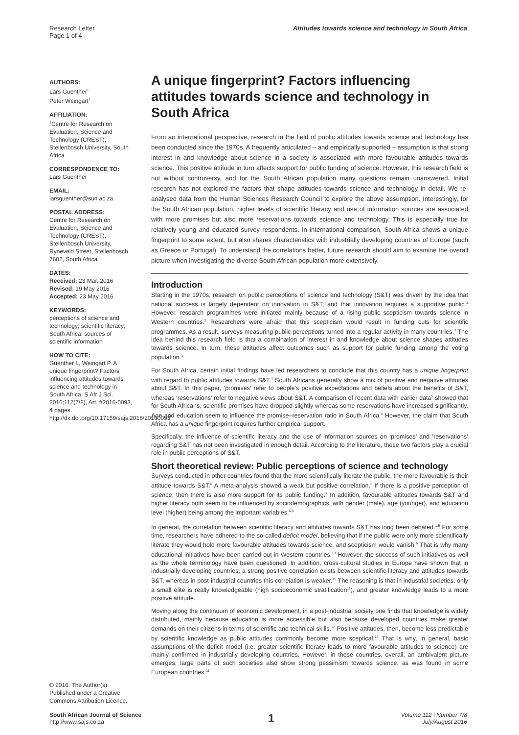Research Letter
Page 1 of 4
Attitudes towards science and technology in South Africa
AUTHORS:
Lars Guenther<sup>1</sup>
Peter Weingart<sup>1</sup>
AFFILIATION:
<sup>1</sup> Centre for Research on Evaluation, Science and Technology (CREST), Stellenbosch University, South Africa
CORRESPONDENCE TO:
Lars Guenther
EMAIL:
larsguenther@sun.ac.za
POSTAL ADDRESS:
Centre for Research on Evaluation, Science and Technology (CREST), Stellenbosch University, Ryneveld Street, Stellenbosch 7602, South Africa
DATES:
Received: 23 Mar. 2016
Revised: 19 May 2016
Accepted: 23 May 2016
KEYWORDS:
perceptions of science and technology; scientific literacy; South Africa; sources of scientific information
HOW TO CITE:
Guenther L, Weingart P. A unique fingerprint? Factors influencing attitudes towards science and technology in South Africa. S Afr J Sci. 2016;112(7/8), Art. #2016-0093, 4 pages. http://dx.doi.org/10.17159/sajs.2016/20160093
© 2016. The Author(s). Published under a Creative Commons Attribution Licence.
A unique fingerprint? Factors influencing attitudes towards science and technology in South Africa
From an international perspective, research in the field of public attitudes towards science and technology has been conducted since the 1970s. A frequently articulated – and empirically supported – assumption is that strong interest in and knowledge about science in a society is associated with more favourable attitudes towards science. This positive attitude in turn affects support for public funding of science. However, this research field is not without controversy, and for the South African population many questions remain unanswered. Initial research has not explored the factors that shape attitudes towards science and technology in detail. We re-analysed data from the Human Sciences Research Council to explore the above assumption. Interestingly, for the South African population, higher levels of scientific literacy and use of information sources are associated with more promises but also more reservations towards science and technology. This is especially true for relatively young and educated survey respondents. In international comparison, South Africa shows a unique fingerprint to some extent, but also shares characteristics with industrially developing countries of Europe (such as Greece or Portugal). To understand the correlations better, future research should aim to examine the overall picture when investigating the diverse South African population more extensively.
Introduction
Starting in the 1970s, research on public perceptions of science and technology (S&T) was driven by the idea that national success is largely dependent on innovation in S&T, and that innovation requires a supportive public.<sup>1</sup> However, research programmes were initiated mainly because of a rising public scepticism towards science in Western countries.<sup>2</sup> Researchers were afraid that this scepticism would result in funding cuts for scientific programmes. As a result, surveys measuring public perceptions turned into a regular activity in many countries.<sup>3</sup> The idea behind this research field is that a combination of interest in and knowledge about science shapes attitudes towards science. In turn, these attitudes affect outcomes such as support for public funding among the voting population.<sup>1</sup>
For South Africa, certain initial findings have led researchers to conclude that this country has a unique fingerprint with regard to public attitudes towards S&T.<sup>4</sup> South Africans generally show a mix of positive and negative attitudes about S&T. In this paper, ‘promises’ refer to people’s positive expectations and beliefs about the benefits of S&T, whereas ‘reservations’ refer to negative views about S&T. A comparison of recent data with earlier data<sup>5</sup> showed that for South Africans, scientific promises have dropped slightly whereas some reservations have increased significantly. Age and education seem to influence the promise–reservation ratio in South Africa.<sup>4</sup> However, the claim that South Africa has a unique fingerprint requires further empirical support.
Specifically, the influence of scientific literacy and the use of information sources on ‘promises’ and ‘reservations’ regarding S&T has not been investigated in enough detail. According to the literature, these two factors play a crucial role in public perceptions of S&T.
Short theoretical review: Public perceptions of science and technology
Surveys conducted in other countries found that the more scientifically literate the public, the more favourable is their attitude towards S&T.<sup>6</sup> A meta-analysis showed a weak but positive correlation.<sup>2</sup> If there is a positive perception of science, then there is also more support for its public funding.<sup>7</sup> In addition, favourable attitudes towards S&T and higher literacy both seem to be influenced by sociodemographics, with gender (male), age (younger), and education level (higher) being among the important variables.<sup>6,8</sup>
In general, the correlation between scientific literacy and attitudes towards S&T has long been debated.<sup>1,9</sup> For some time, researchers have adhered to the so-called deficit model, believing that if the public were only more scientifically literate they would hold more favourable attitudes towards science, and scepticism would vanish.<sup>6</sup> That is why many educational initiatives have been carried out in Western countries.<sup>10</sup> However, the success of such initiatives as well as the whole terminology have been questioned. In addition, cross-cultural studies in Europe have shown that in industrially developing countries, a strong positive correlation exists between scientific literacy and attitudes towards S&T, whereas in post-industrial countries this correlation is weaker.<sup>10</sup> The reasoning is that in industrial societies, only a small elite is really knowledgeable (high socioeconomic stratification<sup>11</sup>), and greater knowledge leads to a more positive attitude.
Moving along the continuum of economic development, in a post-industrial society one finds that knowledge is widely distributed, mainly because education is more accessible but also because developed countries make greater demands on their citizens in terms of scientific and technical skills.<sup>12</sup> Positive attitudes, then, become less predictable by scientific knowledge as public attitudes commonly become more sceptical.<sup>13</sup> That is why, in general, basic assumptions of the deficit model (i.e. greater scientific literacy leads to more favourable attitudes to science) are mainly confirmed in industrially developing countries. However, in these countries, overall, an ambivalent picture emerges: large parts of such societies also show strong pessimism towards science, as was found in some European countries.<sup>11</sup>
South African Journal of Science
http://www.sajs.co.za
1
Volume 112 | Number 7/8
July/August 2016